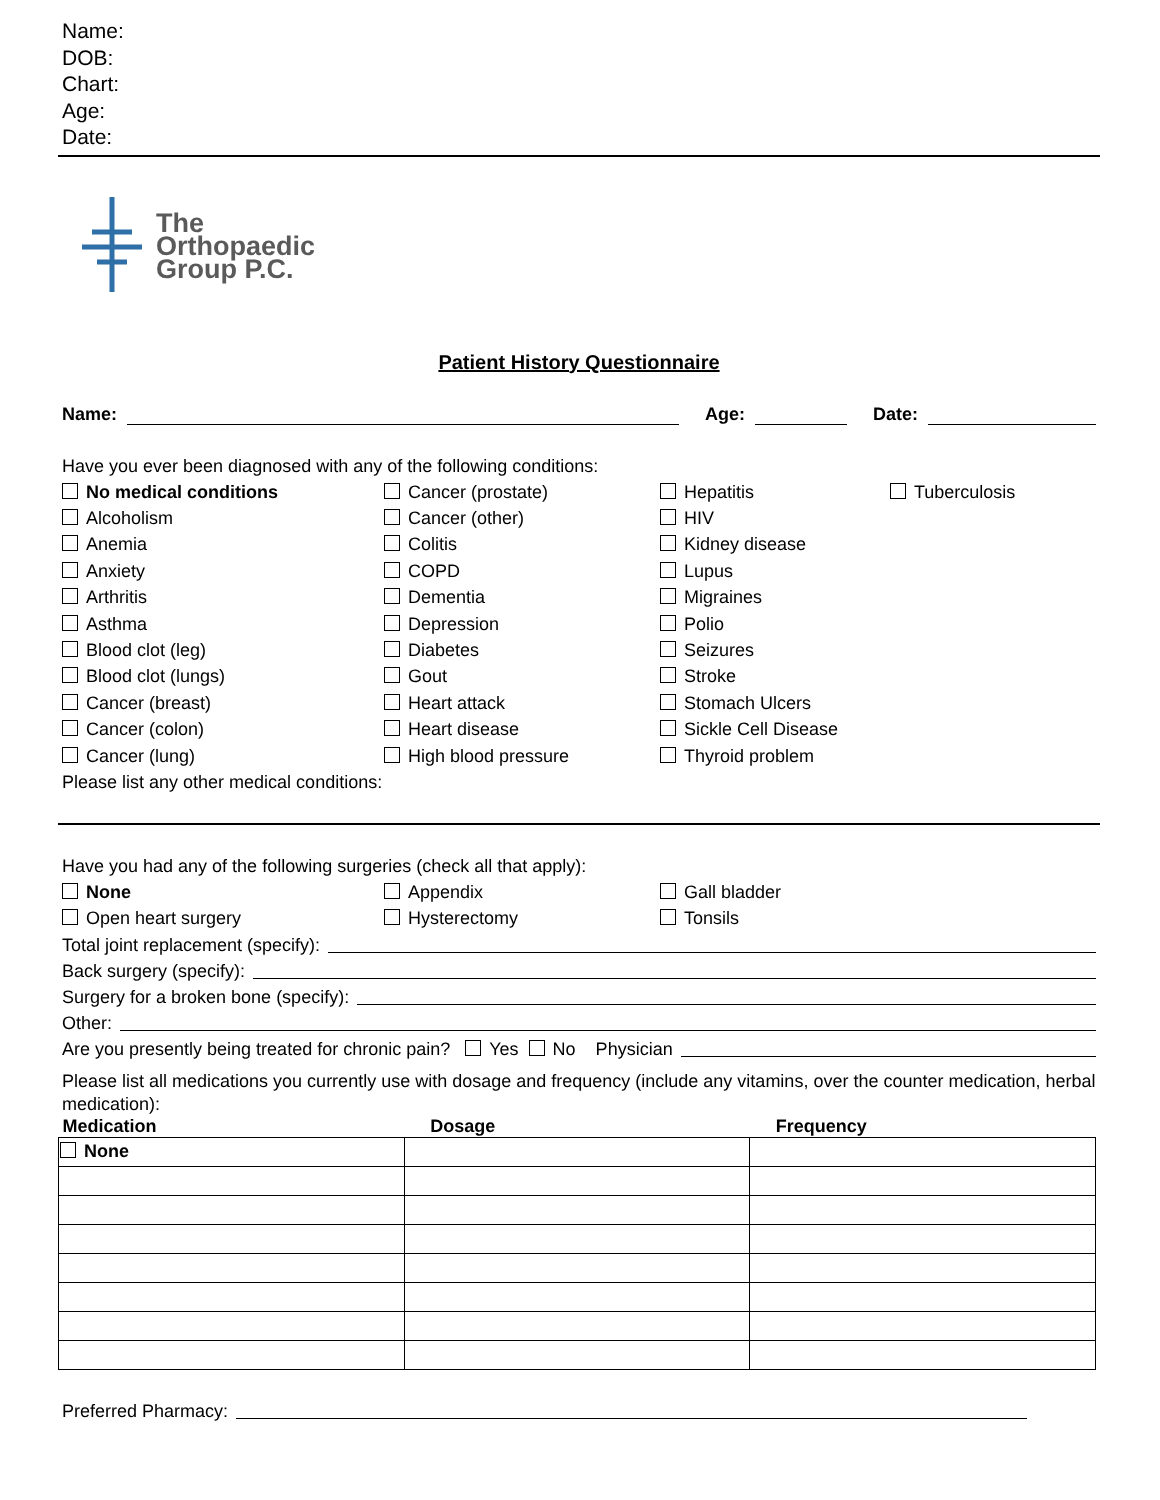Name:
DOB:
Chart:
Age:
Date:
The
Orthopaedic
Group P.C.
Patient History Questionnaire
Name:
Age:
Date:
Have you ever been diagnosed with any of the following conditions:
No medical conditions
Cancer (prostate)
Hepatitis
Tuberculosis
Alcoholism
Cancer (other)
HIV
Anemia
Colitis
Kidney disease
Anxiety
COPD
Lupus
Arthritis
Dementia
Migraines
Asthma
Depression
Polio
Blood clot (leg)
Diabetes
Seizures
Blood clot (lungs)
Gout
Stroke
Cancer (breast)
Heart attack
Stomach Ulcers
Cancer (colon)
Heart disease
Sickle Cell Disease
Cancer (lung)
High blood pressure
Thyroid problem
Please list any other medical conditions:
Have you had any of the following surgeries (check all that apply):
None
Appendix
Gall bladder
Open heart surgery
Hysterectomy
Tonsils
Total joint replacement (specify):
Back surgery (specify):
Surgery for a broken bone (specify):
Other:
Are you presently being treated for chronic pain? Yes No Physician
Please list all medications you currently use with dosage and frequency (include any vitamins, over the counter medication, herbal medication):
| Medication | Dosage | Frequency |
| --- | --- | --- |
| None | | |
Preferred Pharmacy: